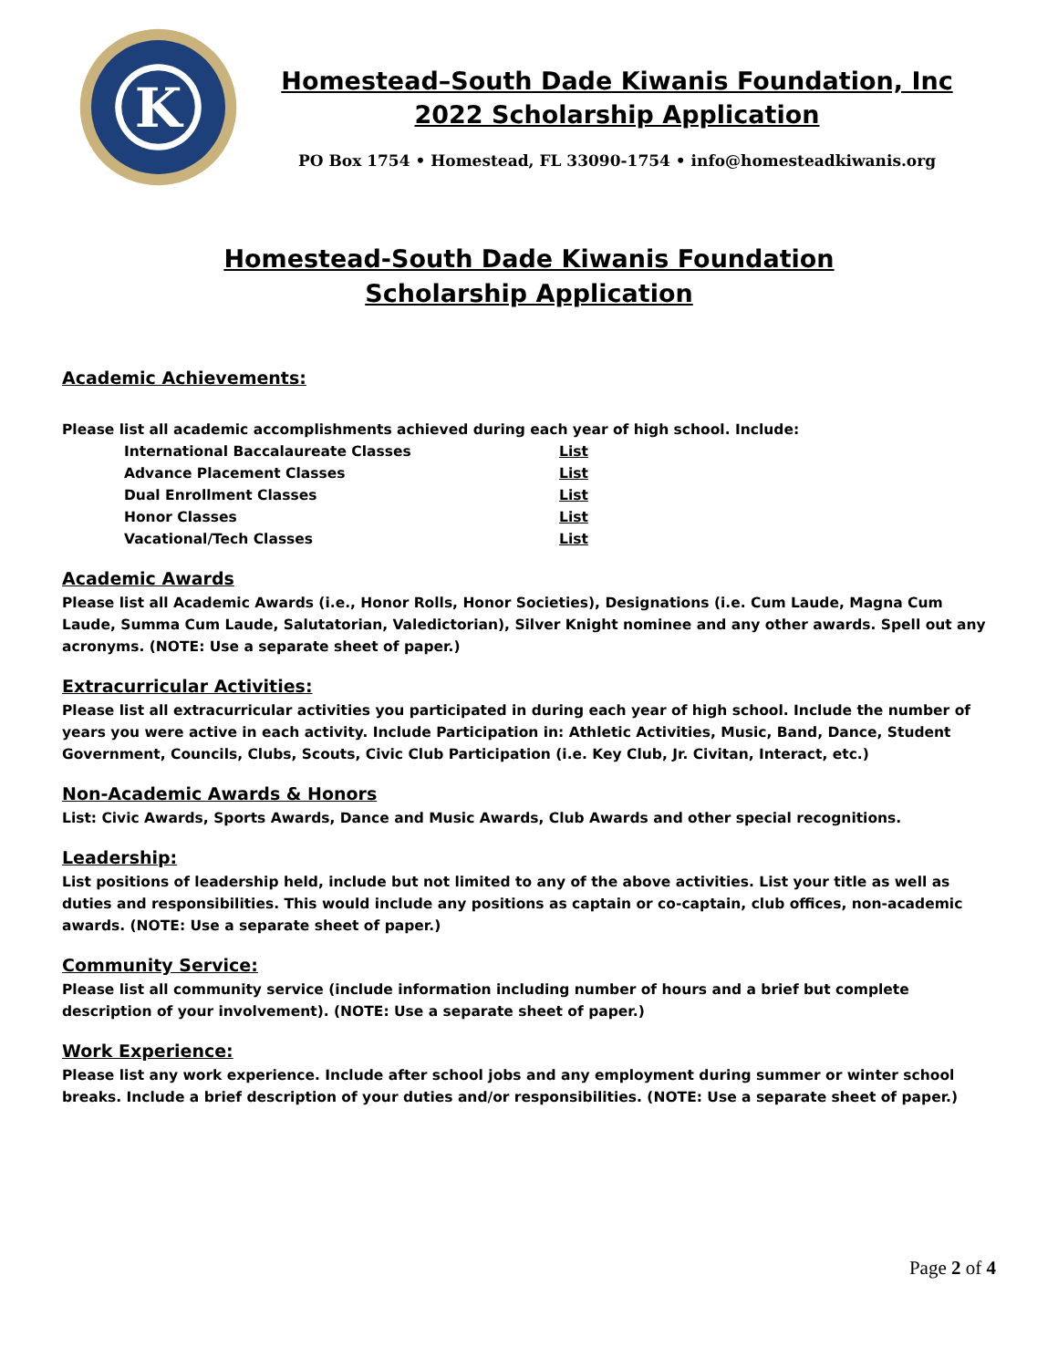K
Homestead–South Dade Kiwanis Foundation, Inc
2022 Scholarship Application
PO Box 1754 • Homestead, FL 33090-1754 • info@homesteadkiwanis.org
Homestead-South Dade Kiwanis Foundation
Scholarship Application
Academic Achievements:
Please list all academic accomplishments achieved during each year of high school. Include:
| International Baccalaureate Classes | List |
| Advance Placement Classes | List |
| Dual Enrollment Classes | List |
| Honor Classes | List |
| Vacational/Tech Classes | List |
Academic Awards
Please list all Academic Awards (i.e., Honor Rolls, Honor Societies), Designations (i.e. Cum Laude, Magna Cum Laude, Summa Cum Laude, Salutatorian, Valedictorian), Silver Knight nominee and any other awards. Spell out any acronyms. (NOTE: Use a separate sheet of paper.)
Extracurricular Activities:
Please list all extracurricular activities you participated in during each year of high school. Include the number of years you were active in each activity. Include Participation in: Athletic Activities, Music, Band, Dance, Student Government, Councils, Clubs, Scouts, Civic Club Participation (i.e. Key Club, Jr. Civitan, Interact, etc.)
Non-Academic Awards & Honors
List: Civic Awards, Sports Awards, Dance and Music Awards, Club Awards and other special recognitions.
Leadership:
List positions of leadership held, include but not limited to any of the above activities. List your title as well as duties and responsibilities. This would include any positions as captain or co-captain, club offices, non-academic awards. (NOTE: Use a separate sheet of paper.)
Community Service:
Please list all community service (include information including number of hours and a brief but complete description of your involvement). (NOTE: Use a separate sheet of paper.)
Work Experience:
Please list any work experience. Include after school jobs and any employment during summer or winter school breaks. Include a brief description of your duties and/or responsibilities. (NOTE: Use a separate sheet of paper.)
Page 2 of 4